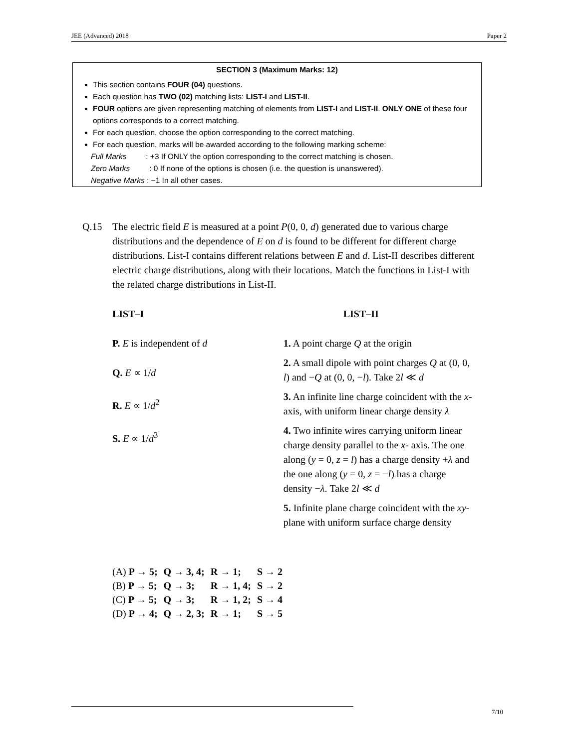JEE (Advanced) 2018 Paper 2
SECTION 3 (Maximum Marks: 12)
This section contains FOUR (04) questions.
Each question has TWO (02) matching lists: LIST-I and LIST-II.
FOUR options are given representing matching of elements from LIST-I and LIST-II. ONLY ONE of these four options corresponds to a correct matching.
For each question, choose the option corresponding to the correct matching.
For each question, marks will be awarded according to the following marking scheme:
Full Marks : +3 If ONLY the option corresponding to the correct matching is chosen.
Zero Marks : 0 If none of the options is chosen (i.e. the question is unanswered).
Negative Marks : −1 In all other cases.
Q.15 The electric field E is measured at a point P(0, 0, d) generated due to various charge distributions and the dependence of E on d is found to be different for different charge distributions. List-I contains different relations between E and d. List-II describes different electric charge distributions, along with their locations. Match the functions in List-I with the related charge distributions in List-II.
LIST–I
P. E is independent of d
Q. E ∝ 1/d
R. E ∝ 1/d<sup>2</sup>
S. E ∝ 1/d<sup>3</sup>
LIST–II
1. A point charge Q at the origin
2. A small dipole with point charges Q at (0, 0, l) and −Q at (0, 0, −l). Take 2l ≪ d
3. An infinite line charge coincident with the x-axis, with uniform linear charge density λ
4. Two infinite wires carrying uniform linear charge density parallel to the x- axis. The one along (y = 0, z = l) has a charge density +λ and the one along (y = 0, z = −l) has a charge density −λ. Take 2l ≪ d
5. Infinite plane charge coincident with the xy-plane with uniform surface charge density
| (A) P → 5; | Q → 3, 4; | R → 1; | S → 2 |
| (B) P → 5; | Q → 3; | R → 1, 4; | S → 2 |
| (C) P → 5; | Q → 3; | R → 1, 2; | S → 4 |
| (D) P → 4; | Q → 2, 3; | R → 1; | S → 5 |
7/10